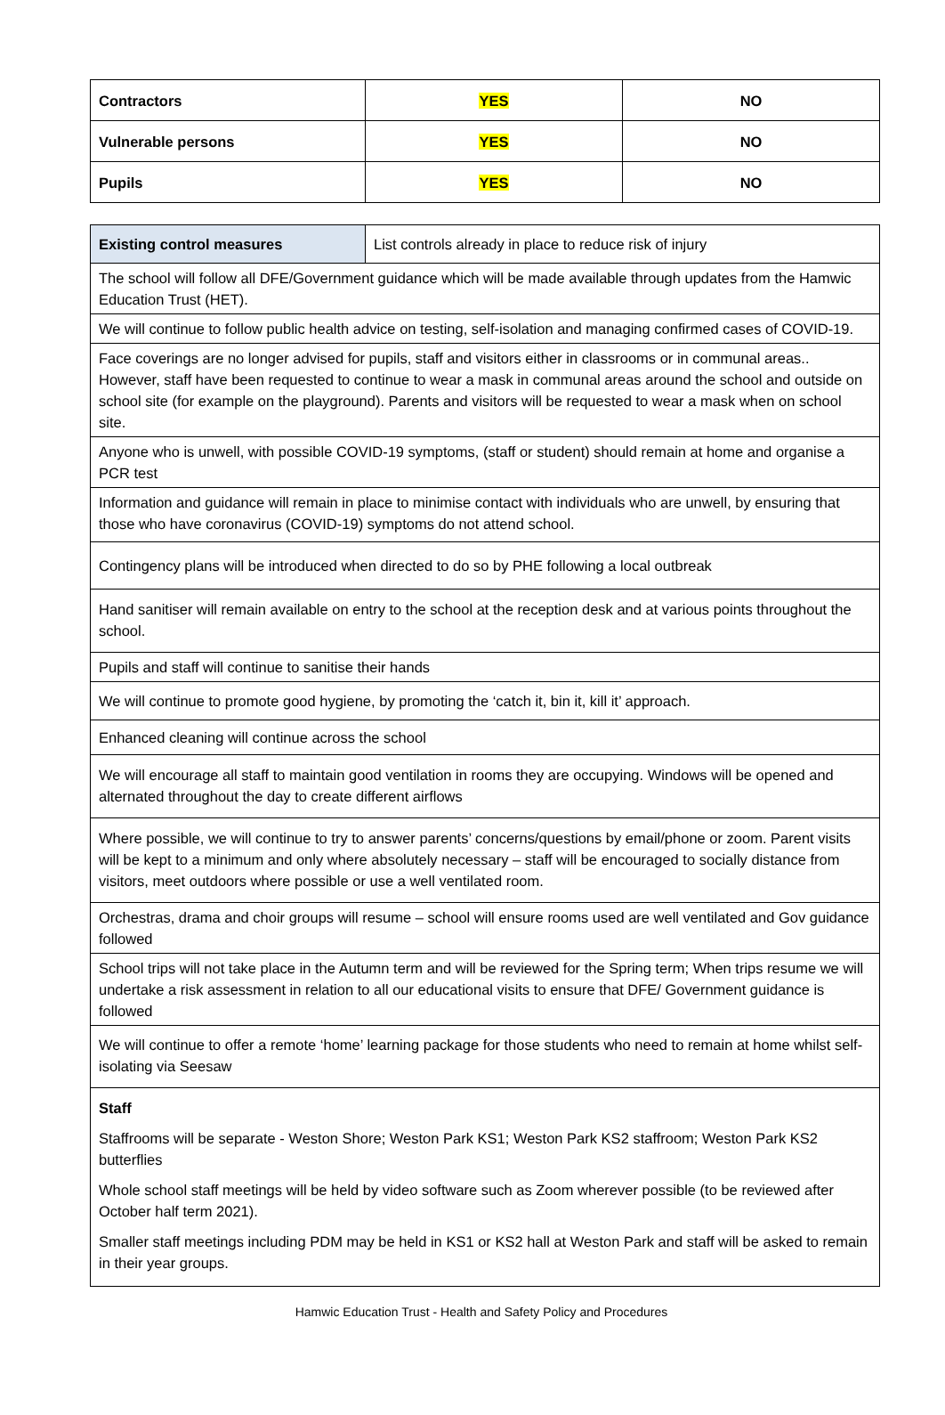| Contractors | YES | NO |
| Vulnerable persons | YES | NO |
| Pupils | YES | NO |
| Existing control measures | List controls already in place to reduce risk of injury |
| The school will follow all DFE/Government guidance which will be made available through updates from the Hamwic Education Trust (HET). | |
| We will continue to follow public health advice on testing, self-isolation and managing confirmed cases of COVID-19. | |
| Face coverings are no longer advised for pupils, staff and visitors either in classrooms or in communal areas.. However, staff have been requested to continue to wear a mask in communal areas around the school and outside on school site (for example on the playground). Parents and visitors will be requested to wear a mask when on school site. | |
| Anyone who is unwell, with possible COVID-19 symptoms, (staff or student) should remain at home and organise a PCR test | |
| Information and guidance will remain in place to minimise contact with individuals who are unwell, by ensuring that those who have coronavirus (COVID-19) symptoms do not attend school. | |
| Contingency plans will be introduced when directed to do so by PHE following a local outbreak | |
| Hand sanitiser will remain available on entry to the school at the reception desk and at various points throughout the school. | |
| Pupils and staff will continue to sanitise their hands | |
| We will continue to promote good hygiene, by promoting the ‘catch it, bin it, kill it’ approach. | |
| Enhanced cleaning will continue across the school | |
| We will encourage all staff to maintain good ventilation in rooms they are occupying. Windows will be opened and alternated throughout the day to create different airflows | |
| Where possible, we will continue to try to answer parents’ concerns/questions by email/phone or zoom. Parent visits will be kept to a minimum and only where absolutely necessary – staff will be encouraged to socially distance from visitors, meet outdoors where possible or use a well ventilated room. | |
| Orchestras, drama and choir groups will resume – school will ensure rooms used are well ventilated and Gov guidance followed | |
| School trips will not take place in the Autumn term and will be reviewed for the Spring term; When trips resume we will undertake a risk assessment in relation to all our educational visits to ensure that DFE/ Government guidance is followed | |
| We will continue to offer a remote ‘home’ learning package for those students who need to remain at home whilst self-isolating via Seesaw | |
| Staff Staffrooms will be separate - Weston Shore; Weston Park KS1; Weston Park KS2 staffroom; Weston Park KS2 butterflies Whole school staff meetings will be held by video software such as Zoom wherever possible (to be reviewed after October half term 2021). Smaller staff meetings including PDM may be held in KS1 or KS2 hall at Weston Park and staff will be asked to remain in their year groups. | |
Hamwic Education Trust - Health and Safety Policy and Procedures